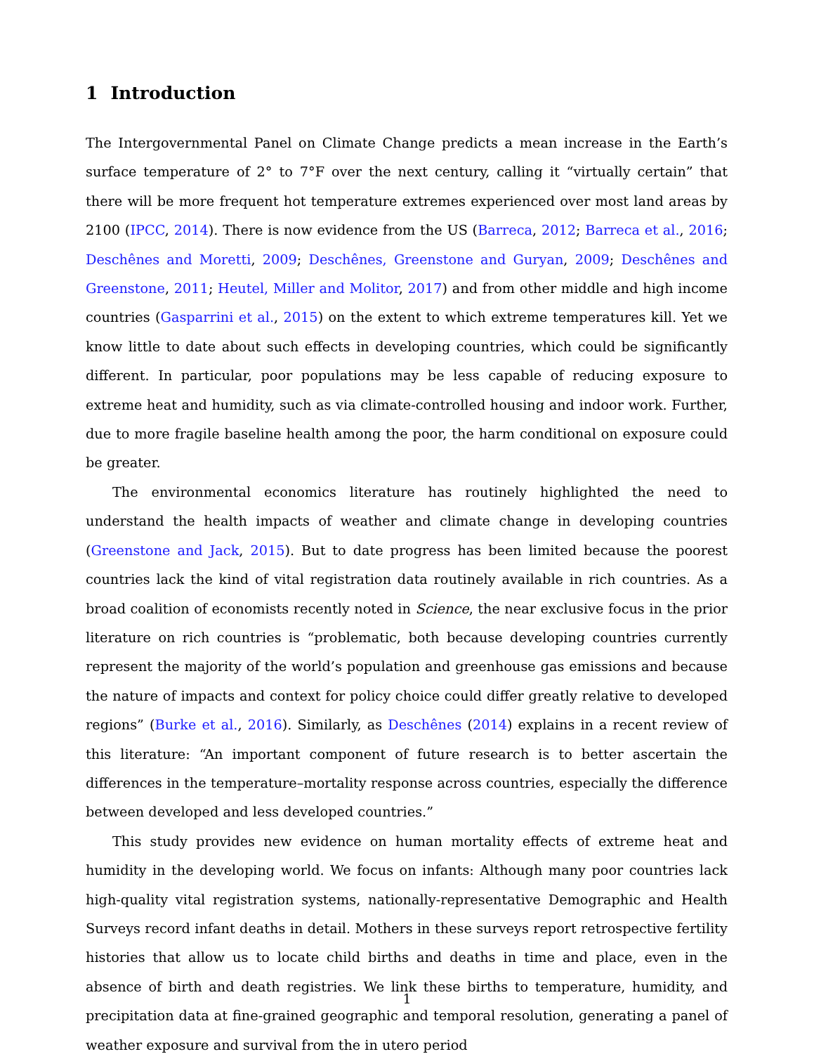1 Introduction
The Intergovernmental Panel on Climate Change predicts a mean increase in the Earth’s surface temperature of 2° to 7°F over the next century, calling it “virtually certain” that there will be more frequent hot temperature extremes experienced over most land areas by 2100 (IPCC, 2014). There is now evidence from the US (Barreca, 2012; Barreca et al., 2016; Deschênes and Moretti, 2009; Deschênes, Greenstone and Guryan, 2009; Deschênes and Greenstone, 2011; Heutel, Miller and Molitor, 2017) and from other middle and high income countries (Gasparrini et al., 2015) on the extent to which extreme temperatures kill. Yet we know little to date about such effects in developing countries, which could be significantly different. In particular, poor populations may be less capable of reducing exposure to extreme heat and humidity, such as via climate-controlled housing and indoor work. Further, due to more fragile baseline health among the poor, the harm conditional on exposure could be greater.
The environmental economics literature has routinely highlighted the need to understand the health impacts of weather and climate change in developing countries (Greenstone and Jack, 2015). But to date progress has been limited because the poorest countries lack the kind of vital registration data routinely available in rich countries. As a broad coalition of economists recently noted in Science, the near exclusive focus in the prior literature on rich countries is “problematic, both because developing countries currently represent the majority of the world’s population and greenhouse gas emissions and because the nature of impacts and context for policy choice could differ greatly relative to developed regions” (Burke et al., 2016). Similarly, as Deschênes (2014) explains in a recent review of this literature: “An important component of future research is to better ascertain the differences in the temperature–mortality response across countries, especially the difference between developed and less developed countries.”
This study provides new evidence on human mortality effects of extreme heat and humidity in the developing world. We focus on infants: Although many poor countries lack high-quality vital registration systems, nationally-representative Demographic and Health Surveys record infant deaths in detail. Mothers in these surveys report retrospective fertility histories that allow us to locate child births and deaths in time and place, even in the absence of birth and death registries. We link these births to temperature, humidity, and precipitation data at fine-grained geographic and temporal resolution, generating a panel of weather exposure and survival from the in utero period
1